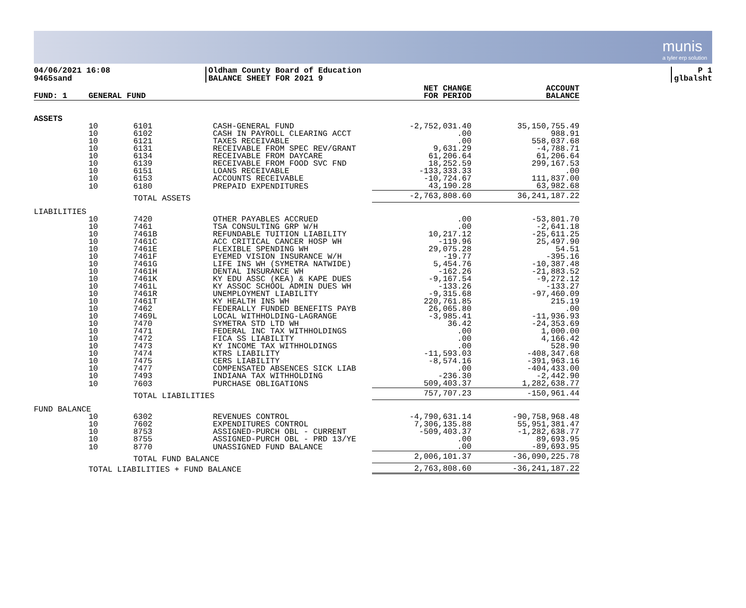munis
a tyler erp solution
04/06/2021 16:08
9465sand
Oldham County Board of Education
BALANCE SHEET FOR 2021 9
P 1
glbalsht
| FUND: 1 | GENERAL FUND | | | NET CHANGE FOR PERIOD | ACCOUNT BALANCE |
| --- | --- | --- | --- | --- | --- |
| ASSETS | | | | | |
| | 10 | 6101 | CASH-GENERAL FUND | -2,752,031.40 | 35,150,755.49 |
| | 10 | 6102 | CASH IN PAYROLL CLEARING ACCT | .00 | 988.91 |
| | 10 | 6121 | TAXES RECEIVABLE | .00 | 558,037.68 |
| | 10 | 6131 | RECEIVABLE FROM SPEC REV/GRANT | 9,631.29 | -4,788.71 |
| | 10 | 6134 | RECEIVABLE FROM DAYCARE | 61,206.64 | 61,206.64 |
| | 10 | 6139 | RECEIVABLE FROM FOOD SVC FND | 18,252.59 | 299,167.53 |
| | 10 | 6151 | LOANS RECEIVABLE | -133,333.33 | .00 |
| | 10 | 6153 | ACCOUNTS RECEIVABLE | -10,724.67 | 111,837.00 |
| | 10 | 6180 | PREPAID EXPENDITURES | 43,190.28 | 63,982.68 |
| | | TOTAL ASSETS | | -2,763,808.60 | 36,241,187.22 |
| LIABILITIES | | | | | |
| | 10 | 7420 | OTHER PAYABLES ACCRUED | .00 | -53,801.70 |
| | 10 | 7461 | TSA CONSULTING GRP W/H | .00 | -2,641.18 |
| | 10 | 7461B | REFUNDABLE TUITION LIABILITY | 10,217.12 | -25,611.25 |
| | 10 | 7461C | ACC CRITICAL CANCER HOSP WH | -119.96 | 25,497.90 |
| | 10 | 7461E | FLEXIBLE SPENDING WH | 29,075.28 | 54.51 |
| | 10 | 7461F | EYEMED VISION INSURANCE W/H | -19.77 | -395.16 |
| | 10 | 7461G | LIFE INS WH (SYMETRA NATWIDE) | 5,454.76 | -10,387.48 |
| | 10 | 7461H | DENTAL INSURANCE WH | -162.26 | -21,883.52 |
| | 10 | 7461K | KY EDU ASSC (KEA) & KAPE DUES | -9,167.54 | -9,272.12 |
| | 10 | 7461L | KY ASSOC SCHOOL ADMIN DUES WH | -133.26 | -133.27 |
| | 10 | 7461R | UNEMPLOYMENT LIABILITY | -9,315.68 | -97,460.09 |
| | 10 | 7461T | KY HEALTH INS WH | 220,761.85 | 215.19 |
| | 10 | 7462 | FEDERALLY FUNDED BENEFITS PAYB | 26,065.80 | .00 |
| | 10 | 7469L | LOCAL WITHHOLDING-LAGRANGE | -3,985.41 | -11,936.93 |
| | 10 | 7470 | SYMETRA STD LTD WH | 36.42 | -24,353.69 |
| | 10 | 7471 | FEDERAL INC TAX WITHHOLDINGS | .00 | 1,000.00 |
| | 10 | 7472 | FICA SS LIABILITY | .00 | 4,166.42 |
| | 10 | 7473 | KY INCOME TAX WITHHOLDINGS | .00 | 528.90 |
| | 10 | 7474 | KTRS LIABILITY | -11,593.03 | -408,347.68 |
| | 10 | 7475 | CERS LIABILITY | -8,574.16 | -391,963.16 |
| | 10 | 7477 | COMPENSATED ABSENCES SICK LIAB | .00 | -404,433.00 |
| | 10 | 7493 | INDIANA TAX WITHHOLDING | -236.30 | -2,442.90 |
| | 10 | 7603 | PURCHASE OBLIGATIONS | 509,403.37 | 1,282,638.77 |
| | | TOTAL LIABILITIES | | 757,707.23 | -150,961.44 |
| FUND BALANCE | | | | | |
| | 10 | 6302 | REVENUES CONTROL | -4,790,631.14 | -90,758,968.48 |
| | 10 | 7602 | EXPENDITURES CONTROL | 7,306,135.88 | 55,951,381.47 |
| | 10 | 8753 | ASSIGNED-PURCH OBL - CURRENT | -509,403.37 | -1,282,638.77 |
| | 10 | 8755 | ASSIGNED-PURCH OBL - PRD 13/YE | .00 | 89,693.95 |
| | 10 | 8770 | UNASSIGNED FUND BALANCE | .00 | -89,693.95 |
| | | TOTAL FUND BALANCE | | 2,006,101.37 | -36,090,225.78 |
| | TOTAL LIABILITIES + FUND BALANCE | | | 2,763,808.60 | -36,241,187.22 |